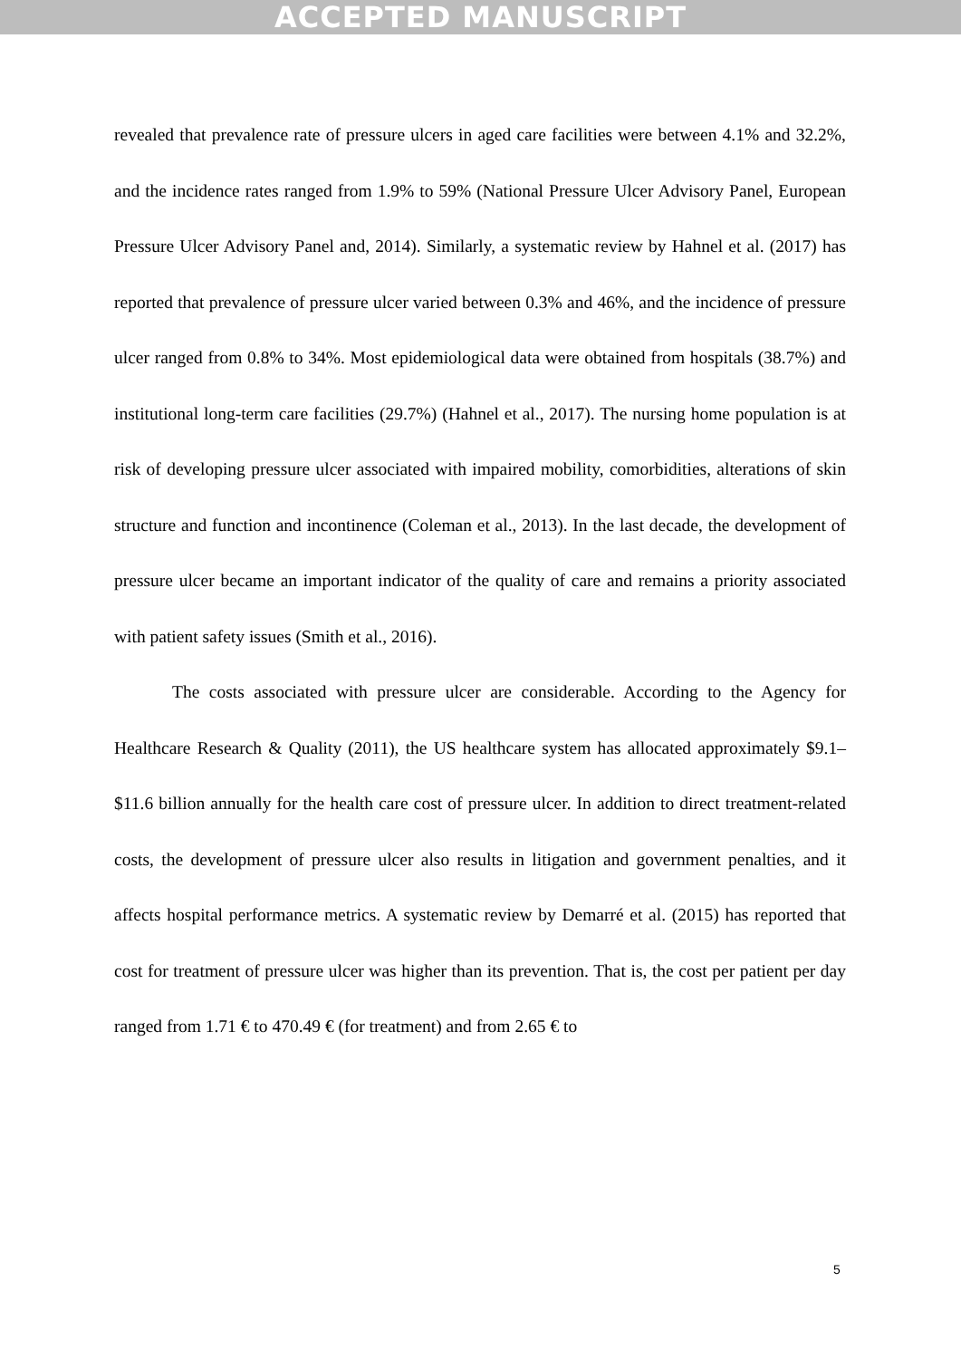ACCEPTED MANUSCRIPT
revealed that prevalence rate of pressure ulcers in aged care facilities were between 4.1% and 32.2%, and the incidence rates ranged from 1.9% to 59% (National Pressure Ulcer Advisory Panel, European Pressure Ulcer Advisory Panel and, 2014). Similarly, a systematic review by Hahnel et al. (2017) has reported that prevalence of pressure ulcer varied between 0.3% and 46%, and the incidence of pressure ulcer ranged from 0.8% to 34%. Most epidemiological data were obtained from hospitals (38.7%) and institutional long-term care facilities (29.7%) (Hahnel et al., 2017). The nursing home population is at risk of developing pressure ulcer associated with impaired mobility, comorbidities, alterations of skin structure and function and incontinence (Coleman et al., 2013). In the last decade, the development of pressure ulcer became an important indicator of the quality of care and remains a priority associated with patient safety issues (Smith et al., 2016).
The costs associated with pressure ulcer are considerable. According to the Agency for Healthcare Research & Quality (2011), the US healthcare system has allocated approximately $9.1–$11.6 billion annually for the health care cost of pressure ulcer. In addition to direct treatment-related costs, the development of pressure ulcer also results in litigation and government penalties, and it affects hospital performance metrics. A systematic review by Demarré et al. (2015) has reported that cost for treatment of pressure ulcer was higher than its prevention. That is, the cost per patient per day ranged from 1.71 € to 470.49 € (for treatment) and from 2.65 € to
5